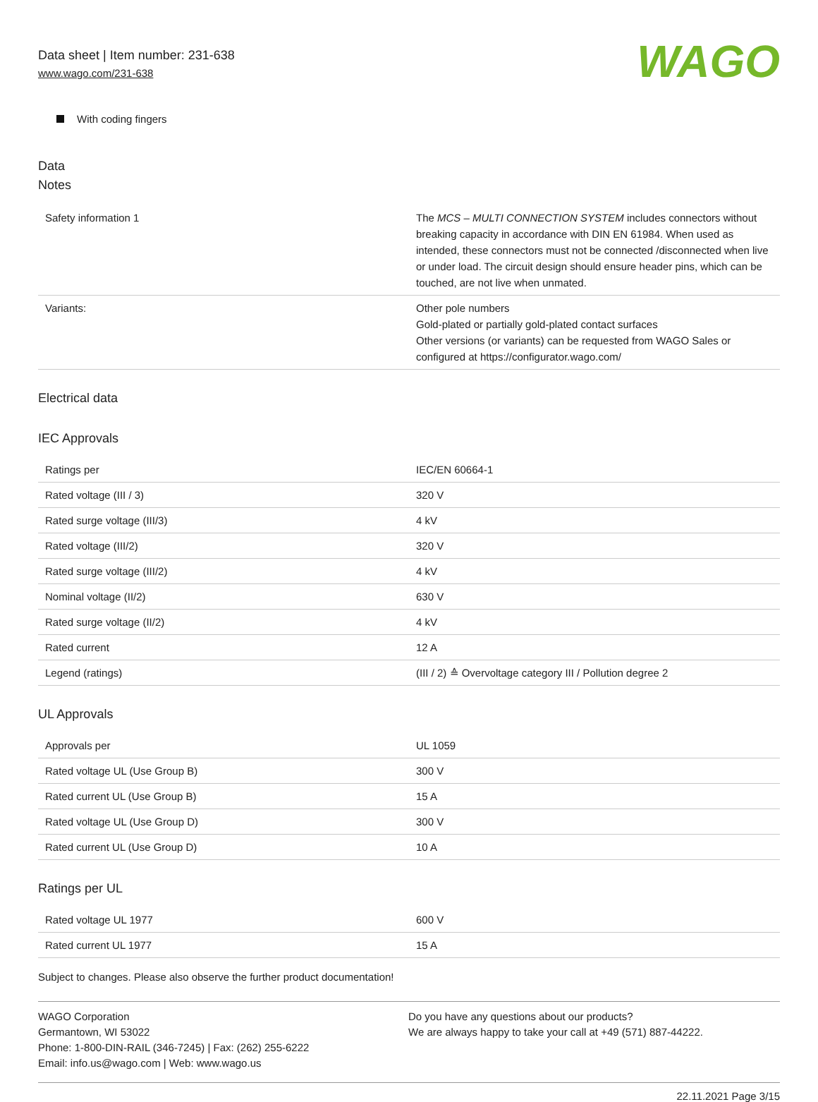Data sheet | Item number: 231-638
www.wago.com/231-638
WAGO
With coding fingers
Data
Notes
| Safety information 1 | The MCS – MULTI CONNECTION SYSTEM includes connectors without breaking capacity in accordance with DIN EN 61984. When used as intended, these connectors must not be connected /disconnected when live or under load. The circuit design should ensure header pins, which can be touched, are not live when unmated. |
| Variants: | Other pole numbers Gold-plated or partially gold-plated contact surfaces Other versions (or variants) can be requested from WAGO Sales or configured at https://configurator.wago.com/ |
Electrical data
IEC Approvals
| Ratings per | IEC/EN 60664-1 |
| Rated voltage (III / 3) | 320 V |
| Rated surge voltage (III/3) | 4 kV |
| Rated voltage (III/2) | 320 V |
| Rated surge voltage (III/2) | 4 kV |
| Nominal voltage (II/2) | 630 V |
| Rated surge voltage (II/2) | 4 kV |
| Rated current | 12 A |
| Legend (ratings) | (III / 2) ≙ Overvoltage category III / Pollution degree 2 |
UL Approvals
| Approvals per | UL 1059 |
| Rated voltage UL (Use Group B) | 300 V |
| Rated current UL (Use Group B) | 15 A |
| Rated voltage UL (Use Group D) | 300 V |
| Rated current UL (Use Group D) | 10 A |
Ratings per UL
| Rated voltage UL 1977 | 600 V |
| Rated current UL 1977 | 15 A |
Subject to changes. Please also observe the further product documentation!
WAGO Corporation
Germantown, WI 53022
Phone: 1-800-DIN-RAIL (346-7245) | Fax: (262) 255-6222
Email: info.us@wago.com | Web: www.wago.us
Do you have any questions about our products?
We are always happy to take your call at +49 (571) 887-44222.
22.11.2021 Page 3/15